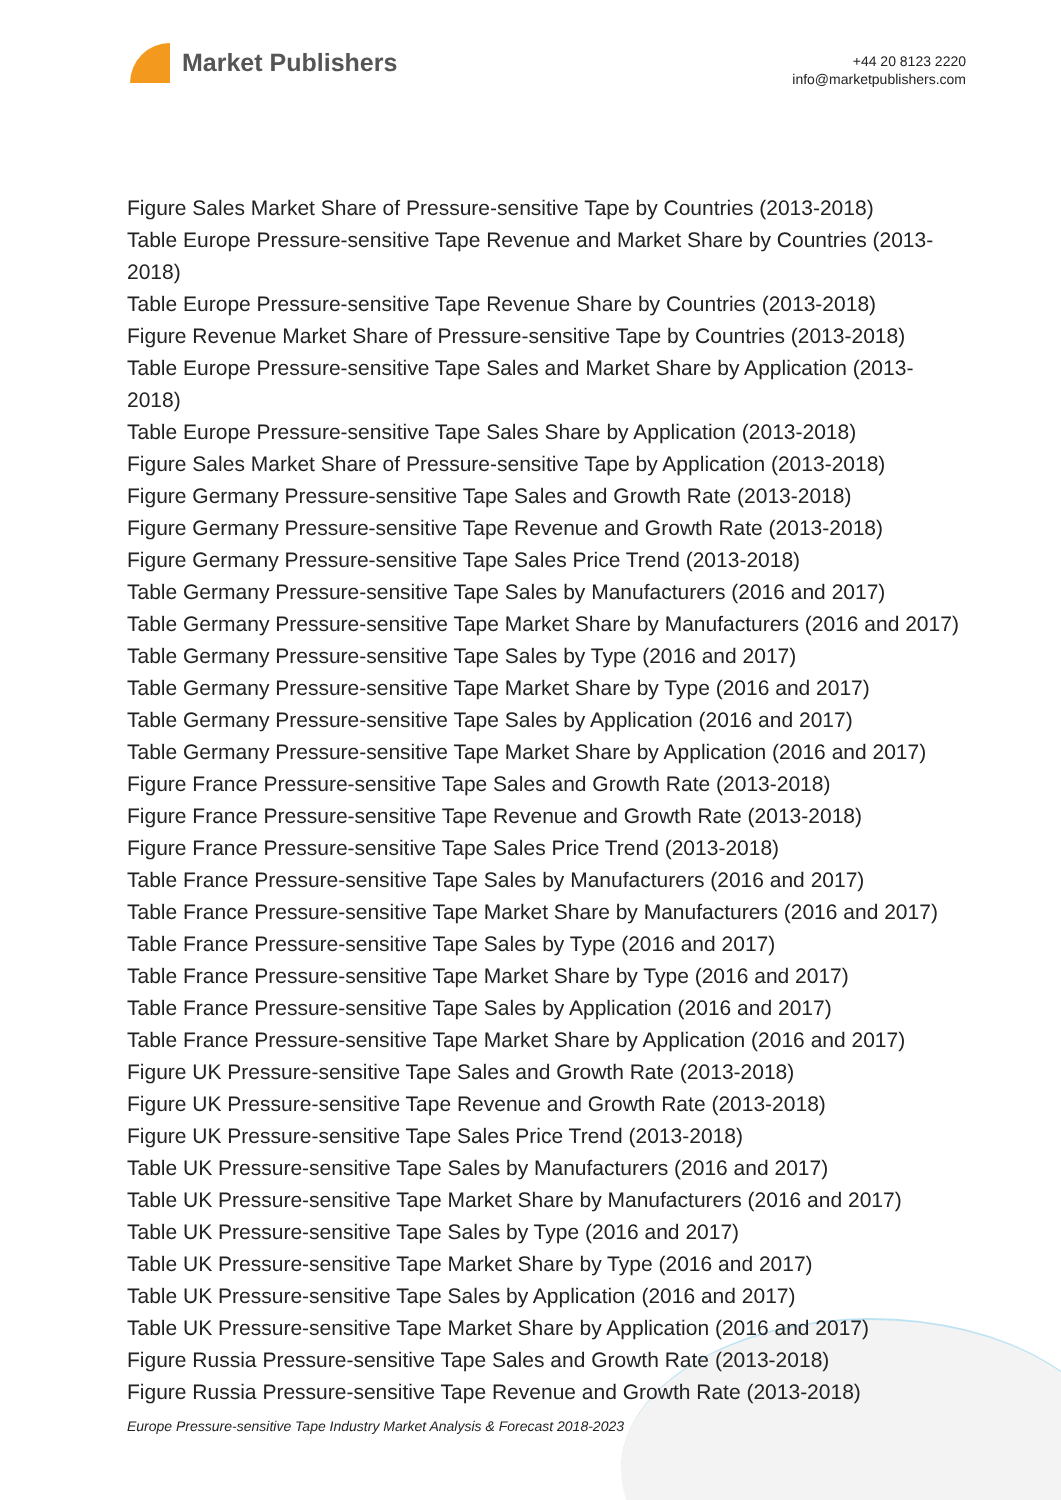Market Publishers
+44 20 8123 2220
info@marketpublishers.com
Figure Sales Market Share of Pressure-sensitive Tape by Countries (2013-2018)
Table Europe Pressure-sensitive Tape Revenue and Market Share by Countries (2013-2018)
Table Europe Pressure-sensitive Tape Revenue Share by Countries (2013-2018)
Figure Revenue Market Share of Pressure-sensitive Tape by Countries (2013-2018)
Table Europe Pressure-sensitive Tape Sales and Market Share by Application (2013-2018)
Table Europe Pressure-sensitive Tape Sales Share by Application (2013-2018)
Figure Sales Market Share of Pressure-sensitive Tape by Application (2013-2018)
Figure Germany Pressure-sensitive Tape Sales and Growth Rate (2013-2018)
Figure Germany Pressure-sensitive Tape Revenue and Growth Rate (2013-2018)
Figure Germany Pressure-sensitive Tape Sales Price Trend (2013-2018)
Table Germany Pressure-sensitive Tape Sales by Manufacturers (2016 and 2017)
Table Germany Pressure-sensitive Tape Market Share by Manufacturers (2016 and 2017)
Table Germany Pressure-sensitive Tape Sales by Type (2016 and 2017)
Table Germany Pressure-sensitive Tape Market Share by Type (2016 and 2017)
Table Germany Pressure-sensitive Tape Sales by Application (2016 and 2017)
Table Germany Pressure-sensitive Tape Market Share by Application (2016 and 2017)
Figure France Pressure-sensitive Tape Sales and Growth Rate (2013-2018)
Figure France Pressure-sensitive Tape Revenue and Growth Rate (2013-2018)
Figure France Pressure-sensitive Tape Sales Price Trend (2013-2018)
Table France Pressure-sensitive Tape Sales by Manufacturers (2016 and 2017)
Table France Pressure-sensitive Tape Market Share by Manufacturers (2016 and 2017)
Table France Pressure-sensitive Tape Sales by Type (2016 and 2017)
Table France Pressure-sensitive Tape Market Share by Type (2016 and 2017)
Table France Pressure-sensitive Tape Sales by Application (2016 and 2017)
Table France Pressure-sensitive Tape Market Share by Application (2016 and 2017)
Figure UK Pressure-sensitive Tape Sales and Growth Rate (2013-2018)
Figure UK Pressure-sensitive Tape Revenue and Growth Rate (2013-2018)
Figure UK Pressure-sensitive Tape Sales Price Trend (2013-2018)
Table UK Pressure-sensitive Tape Sales by Manufacturers (2016 and 2017)
Table UK Pressure-sensitive Tape Market Share by Manufacturers (2016 and 2017)
Table UK Pressure-sensitive Tape Sales by Type (2016 and 2017)
Table UK Pressure-sensitive Tape Market Share by Type (2016 and 2017)
Table UK Pressure-sensitive Tape Sales by Application (2016 and 2017)
Table UK Pressure-sensitive Tape Market Share by Application (2016 and 2017)
Figure Russia Pressure-sensitive Tape Sales and Growth Rate (2013-2018)
Figure Russia Pressure-sensitive Tape Revenue and Growth Rate (2013-2018)
Europe Pressure-sensitive Tape Industry Market Analysis & Forecast 2018-2023